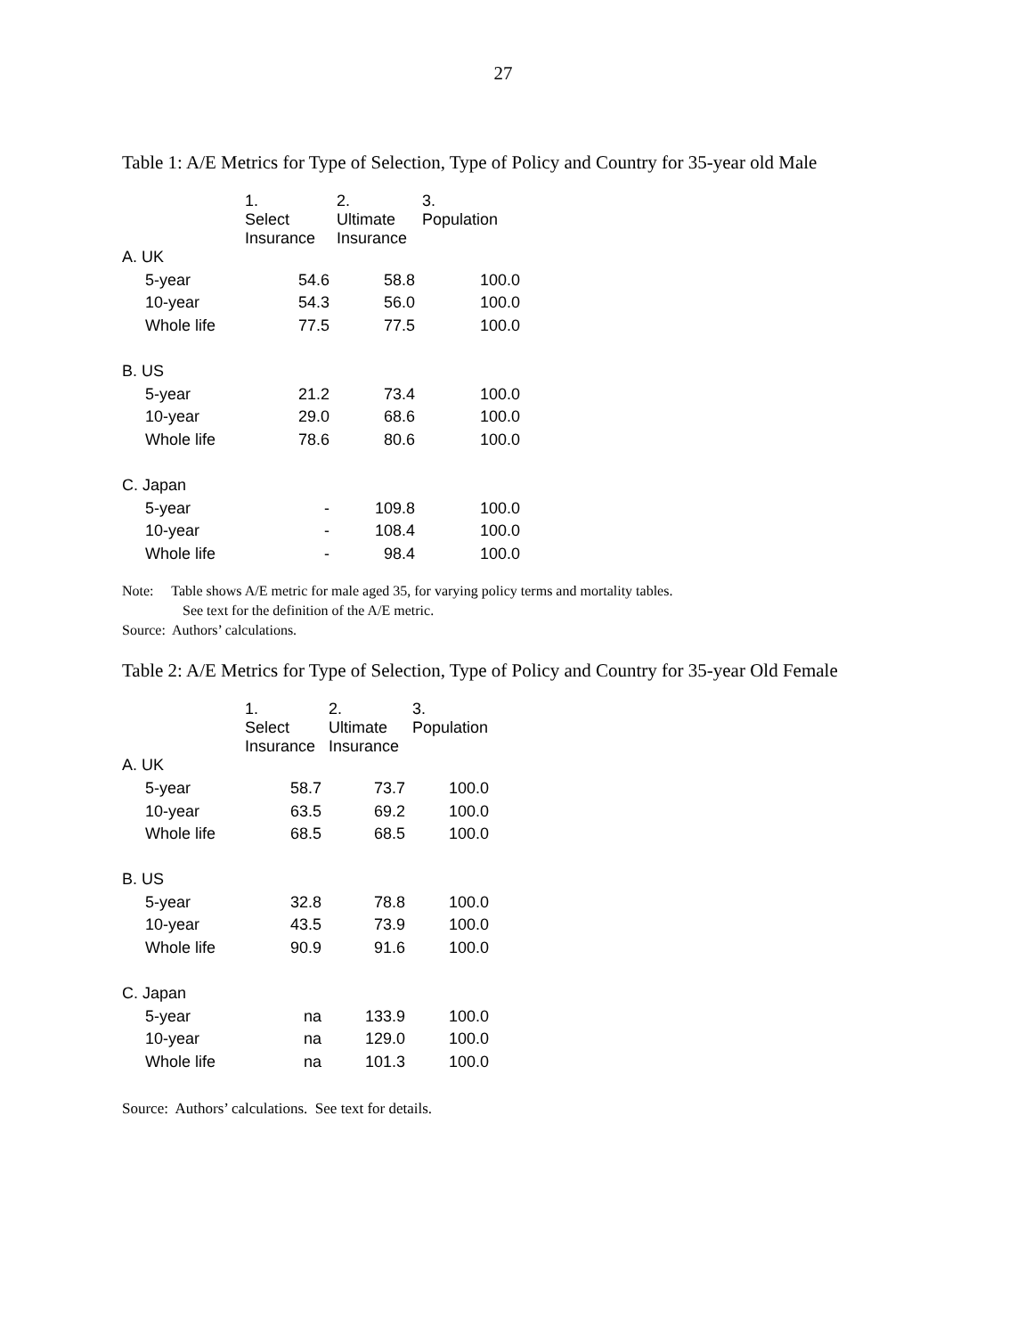27
Table 1: A/E Metrics for Type of Selection, Type of Policy and Country for 35-year old Male
| | 1. Select Insurance | 2. Ultimate Insurance | 3. Population |
| --- | --- | --- | --- |
| A. UK | | | |
| 5-year | 54.6 | 58.8 | 100.0 |
| 10-year | 54.3 | 56.0 | 100.0 |
| Whole life | 77.5 | 77.5 | 100.0 |
| B. US | | | |
| 5-year | 21.2 | 73.4 | 100.0 |
| 10-year | 29.0 | 68.6 | 100.0 |
| Whole life | 78.6 | 80.6 | 100.0 |
| C. Japan | | | |
| 5-year | - | 109.8 | 100.0 |
| 10-year | - | 108.4 | 100.0 |
| Whole life | - | 98.4 | 100.0 |
Note: Table shows A/E metric for male aged 35, for varying policy terms and mortality tables.
See text for the definition of the A/E metric.
Source: Authors’ calculations.
Table 2: A/E Metrics for Type of Selection, Type of Policy and Country for 35-year Old Female
| | 1. Select Insurance | 2. Ultimate Insurance | 3. Population |
| --- | --- | --- | --- |
| A. UK | | | |
| 5-year | 58.7 | 73.7 | 100.0 |
| 10-year | 63.5 | 69.2 | 100.0 |
| Whole life | 68.5 | 68.5 | 100.0 |
| B. US | | | |
| 5-year | 32.8 | 78.8 | 100.0 |
| 10-year | 43.5 | 73.9 | 100.0 |
| Whole life | 90.9 | 91.6 | 100.0 |
| C. Japan | | | |
| 5-year | na | 133.9 | 100.0 |
| 10-year | na | 129.0 | 100.0 |
| Whole life | na | 101.3 | 100.0 |
Source: Authors’ calculations. See text for details.